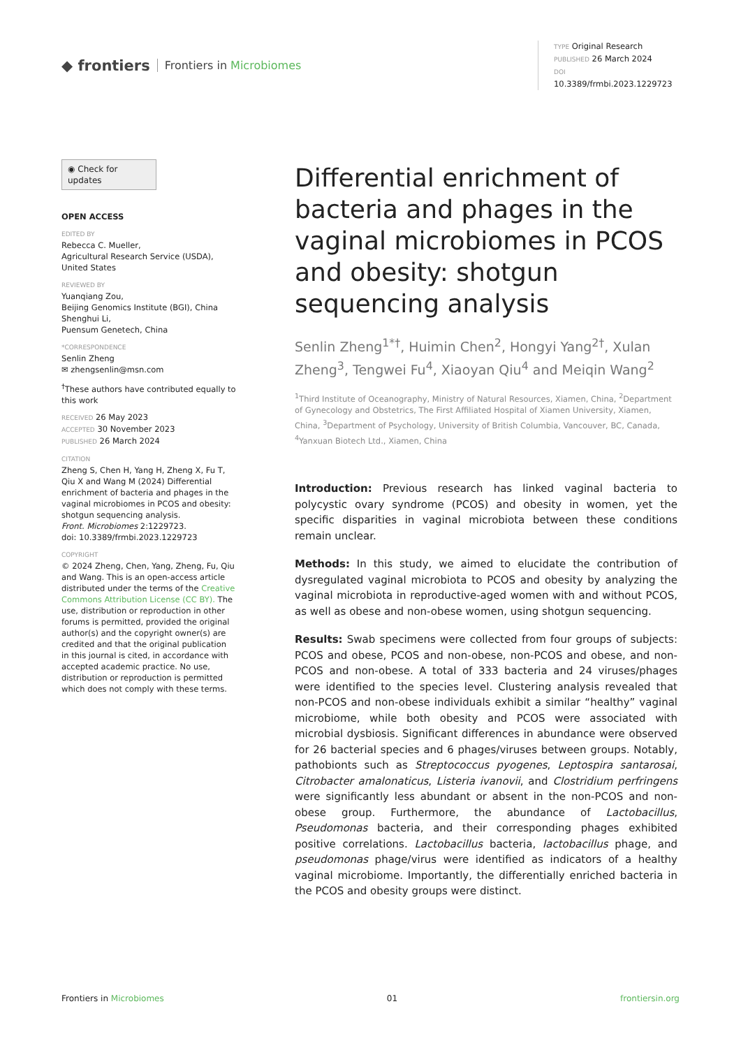◆ frontiers Frontiers in Microbiomes
TYPE Original Research
PUBLISHED 26 March 2024
DOI 10.3389/frmbi.2023.1229723
◉ Check for updates
OPEN ACCESS
EDITED BY
Rebecca C. Mueller,
Agricultural Research Service (USDA),
United States
REVIEWED BY
Yuanqiang Zou,
Beijing Genomics Institute (BGI), China
Shenghui Li,
Puensum Genetech, China
*CORRESPONDENCE
Senlin Zheng
✉ zhengsenlin@msn.com
<sup>†</sup> These authors have contributed equally to this work
RECEIVED 26 May 2023
ACCEPTED 30 November 2023
PUBLISHED 26 March 2024
CITATION
Zheng S, Chen H, Yang H, Zheng X, Fu T, Qiu X and Wang M (2024) Differential enrichment of bacteria and phages in the vaginal microbiomes in PCOS and obesity: shotgun sequencing analysis.
Front. Microbiomes 2:1229723.
doi: 10.3389/frmbi.2023.1229723
COPYRIGHT
© 2024 Zheng, Chen, Yang, Zheng, Fu, Qiu and Wang. This is an open-access article distributed under the terms of the Creative Commons Attribution License (CC BY). The use, distribution or reproduction in other forums is permitted, provided the original author(s) and the copyright owner(s) are credited and that the original publication in this journal is cited, in accordance with accepted academic practice. No use, distribution or reproduction is permitted which does not comply with these terms.
Differential enrichment of bacteria and phages in the vaginal microbiomes in PCOS and obesity: shotgun sequencing analysis
Senlin Zheng<sup>1*†</sup>, Huimin Chen<sup>2</sup>, Hongyi Yang<sup>2†</sup>, Xulan Zheng<sup>3</sup>, Tengwei Fu<sup>4</sup>, Xiaoyan Qiu<sup>4</sup> and Meiqin Wang<sup>2</sup>
<sup>1</sup> Third Institute of Oceanography, Ministry of Natural Resources, Xiamen, China, <sup>2</sup>Department of Gynecology and Obstetrics, The First Affiliated Hospital of Xiamen University, Xiamen, China, <sup>3</sup>Department of Psychology, University of British Columbia, Vancouver, BC, Canada, <sup>4</sup>Yanxuan Biotech Ltd., Xiamen, China
Introduction: Previous research has linked vaginal bacteria to polycystic ovary syndrome (PCOS) and obesity in women, yet the specific disparities in vaginal microbiota between these conditions remain unclear.
Methods: In this study, we aimed to elucidate the contribution of dysregulated vaginal microbiota to PCOS and obesity by analyzing the vaginal microbiota in reproductive-aged women with and without PCOS, as well as obese and non-obese women, using shotgun sequencing.
Results: Swab specimens were collected from four groups of subjects: PCOS and obese, PCOS and non-obese, non-PCOS and obese, and non-PCOS and non-obese. A total of 333 bacteria and 24 viruses/phages were identified to the species level. Clustering analysis revealed that non-PCOS and non-obese individuals exhibit a similar “healthy” vaginal microbiome, while both obesity and PCOS were associated with microbial dysbiosis. Significant differences in abundance were observed for 26 bacterial species and 6 phages/viruses between groups. Notably, pathobionts such as Streptococcus pyogenes, Leptospira santarosai, Citrobacter amalonaticus, Listeria ivanovii, and Clostridium perfringens were significantly less abundant or absent in the non-PCOS and non-obese group. Furthermore, the abundance of Lactobacillus, Pseudomonas bacteria, and their corresponding phages exhibited positive correlations. Lactobacillus bacteria, lactobacillus phage, and pseudomonas phage/virus were identified as indicators of a healthy vaginal microbiome. Importantly, the differentially enriched bacteria in the PCOS and obesity groups were distinct.
Frontiers in Microbiomes 01 frontiersin.org